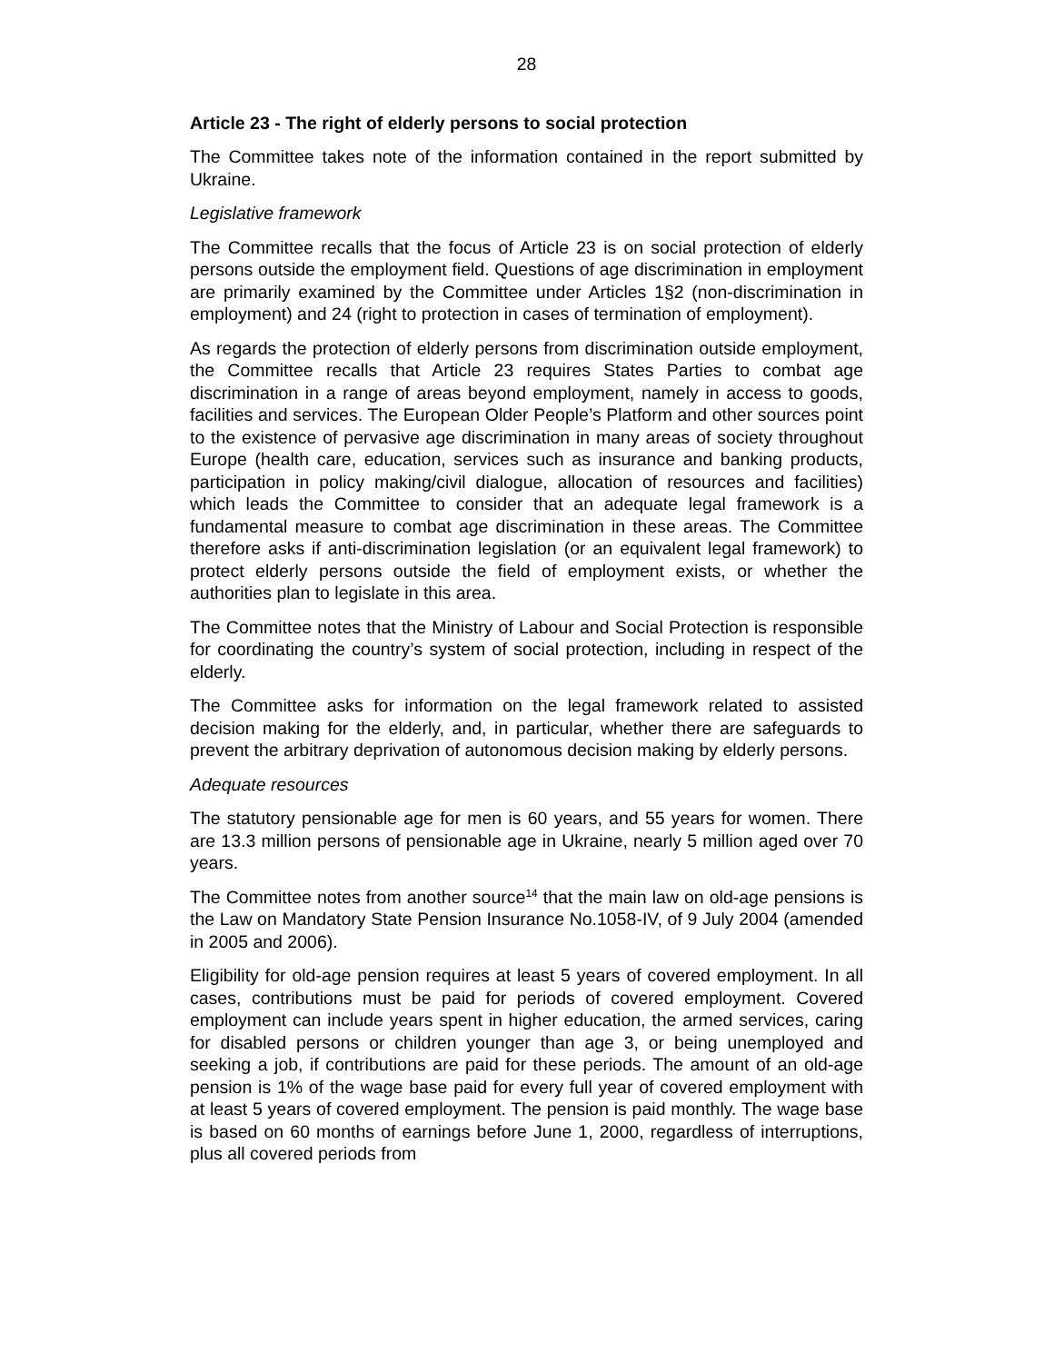28
Article 23 - The right of elderly persons to social protection
The Committee takes note of the information contained in the report submitted by Ukraine.
Legislative framework
The Committee recalls that the focus of Article 23 is on social protection of elderly persons outside the employment field. Questions of age discrimination in employment are primarily examined by the Committee under Articles 1§2 (non-discrimination in employment) and 24 (right to protection in cases of termination of employment).
As regards the protection of elderly persons from discrimination outside employment, the Committee recalls that Article 23 requires States Parties to combat age discrimination in a range of areas beyond employment, namely in access to goods, facilities and services. The European Older People’s Platform and other sources point to the existence of pervasive age discrimination in many areas of society throughout Europe (health care, education, services such as insurance and banking products, participation in policy making/civil dialogue, allocation of resources and facilities) which leads the Committee to consider that an adequate legal framework is a fundamental measure to combat age discrimination in these areas. The Committee therefore asks if anti-discrimination legislation (or an equivalent legal framework) to protect elderly persons outside the field of employment exists, or whether the authorities plan to legislate in this area.
The Committee notes that the Ministry of Labour and Social Protection is responsible for coordinating the country’s system of social protection, including in respect of the elderly.
The Committee asks for information on the legal framework related to assisted decision making for the elderly, and, in particular, whether there are safeguards to prevent the arbitrary deprivation of autonomous decision making by elderly persons.
Adequate resources
The statutory pensionable age for men is 60 years, and 55 years for women. There are 13.3 million persons of pensionable age in Ukraine, nearly 5 million aged over 70 years.
The Committee notes from another source<sup>14</sup> that the main law on old-age pensions is the Law on Mandatory State Pension Insurance No.1058-IV, of 9 July 2004 (amended in 2005 and 2006).
Eligibility for old-age pension requires at least 5 years of covered employment. In all cases, contributions must be paid for periods of covered employment. Covered employment can include years spent in higher education, the armed services, caring for disabled persons or children younger than age 3, or being unemployed and seeking a job, if contributions are paid for these periods. The amount of an old-age pension is 1% of the wage base paid for every full year of covered employment with at least 5 years of covered employment. The pension is paid monthly. The wage base is based on 60 months of earnings before June 1, 2000, regardless of interruptions, plus all covered periods from